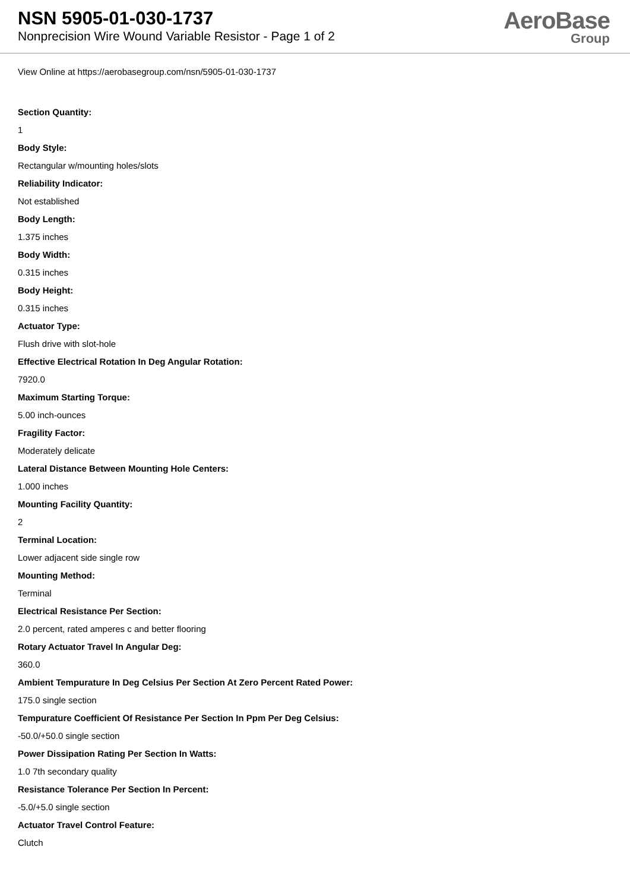NSN 5905-01-030-1737
Nonprecision Wire Wound Variable Resistor - Page 1 of 2
AeroBase
Group
View Online at https://aerobasegroup.com/nsn/5905-01-030-1737
Section Quantity:
1
Body Style:
Rectangular w/mounting holes/slots
Reliability Indicator:
Not established
Body Length:
1.375 inches
Body Width:
0.315 inches
Body Height:
0.315 inches
Actuator Type:
Flush drive with slot-hole
Effective Electrical Rotation In Deg Angular Rotation:
7920.0
Maximum Starting Torque:
5.00 inch-ounces
Fragility Factor:
Moderately delicate
Lateral Distance Between Mounting Hole Centers:
1.000 inches
Mounting Facility Quantity:
2
Terminal Location:
Lower adjacent side single row
Mounting Method:
Terminal
Electrical Resistance Per Section:
2.0 percent, rated amperes c and better flooring
Rotary Actuator Travel In Angular Deg:
360.0
Ambient Tempurature In Deg Celsius Per Section At Zero Percent Rated Power:
175.0 single section
Tempurature Coefficient Of Resistance Per Section In Ppm Per Deg Celsius:
-50.0/+50.0 single section
Power Dissipation Rating Per Section In Watts:
1.0 7th secondary quality
Resistance Tolerance Per Section In Percent:
-5.0/+5.0 single section
Actuator Travel Control Feature:
Clutch